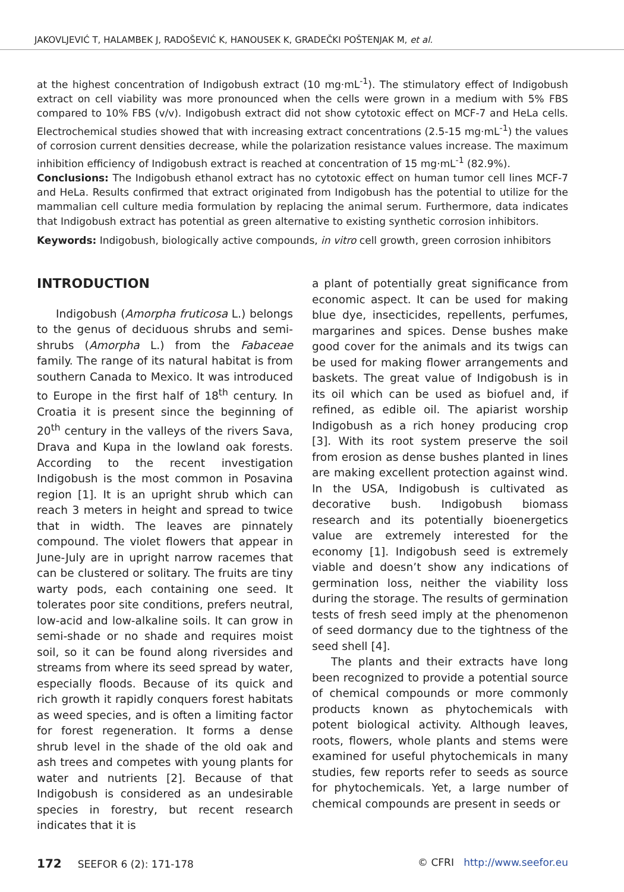JAKOVLJEVIĆ T, HALAMBEK J, RADOŠEVIĆ K, HANOUSEK K, GRADEČKI POŠTENJAK M, et al.
at the highest concentration of Indigobush extract (10 mg·mL<sup>-1</sup>). The stimulatory effect of Indigobush extract on cell viability was more pronounced when the cells were grown in a medium with 5% FBS compared to 10% FBS (v/v). Indigobush extract did not show cytotoxic effect on MCF-7 and HeLa cells. Electrochemical studies showed that with increasing extract concentrations (2.5-15 mg·mL<sup>-1</sup>) the values of corrosion current densities decrease, while the polarization resistance values increase. The maximum inhibition efficiency of Indigobush extract is reached at concentration of 15 mg·mL<sup>-1</sup> (82.9%).
Conclusions: The Indigobush ethanol extract has no cytotoxic effect on human tumor cell lines MCF-7 and HeLa. Results confirmed that extract originated from Indigobush has the potential to utilize for the mammalian cell culture media formulation by replacing the animal serum. Furthermore, data indicates that Indigobush extract has potential as green alternative to existing synthetic corrosion inhibitors.
Keywords: Indigobush, biologically active compounds, in vitro cell growth, green corrosion inhibitors
INTRODUCTION
Indigobush (Amorpha fruticosa L.) belongs to the genus of deciduous shrubs and semi-shrubs (Amorpha L.) from the Fabaceae family. The range of its natural habitat is from southern Canada to Mexico. It was introduced to Europe in the first half of 18<sup>th</sup> century. In Croatia it is present since the beginning of 20<sup>th</sup> century in the valleys of the rivers Sava, Drava and Kupa in the lowland oak forests. According to the recent investigation Indigobush is the most common in Posavina region [1]. It is an upright shrub which can reach 3 meters in height and spread to twice that in width. The leaves are pinnately compound. The violet flowers that appear in June-July are in upright narrow racemes that can be clustered or solitary. The fruits are tiny warty pods, each containing one seed. It tolerates poor site conditions, prefers neutral, low-acid and low-alkaline soils. It can grow in semi-shade or no shade and requires moist soil, so it can be found along riversides and streams from where its seed spread by water, especially floods. Because of its quick and rich growth it rapidly conquers forest habitats as weed species, and is often a limiting factor for forest regeneration. It forms a dense shrub level in the shade of the old oak and ash trees and competes with young plants for water and nutrients [2]. Because of that Indigobush is considered as an undesirable species in forestry, but recent research indicates that it is
a plant of potentially great significance from economic aspect. It can be used for making blue dye, insecticides, repellents, perfumes, margarines and spices. Dense bushes make good cover for the animals and its twigs can be used for making flower arrangements and baskets. The great value of Indigobush is in its oil which can be used as biofuel and, if refined, as edible oil. The apiarist worship Indigobush as a rich honey producing crop [3]. With its root system preserve the soil from erosion as dense bushes planted in lines are making excellent protection against wind. In the USA, Indigobush is cultivated as decorative bush. Indigobush biomass research and its potentially bioenergetics value are extremely interested for the economy [1]. Indigobush seed is extremely viable and doesn’t show any indications of germination loss, neither the viability loss during the storage. The results of germination tests of fresh seed imply at the phenomenon of seed dormancy due to the tightness of the seed shell [4].
The plants and their extracts have long been recognized to provide a potential source of chemical compounds or more commonly products known as phytochemicals with potent biological activity. Although leaves, roots, flowers, whole plants and stems were examined for useful phytochemicals in many studies, few reports refer to seeds as source for phytochemicals. Yet, a large number of chemical compounds are present in seeds or
172 SEEFOR 6 (2): 171-178 © CFRI http://www.seefor.eu